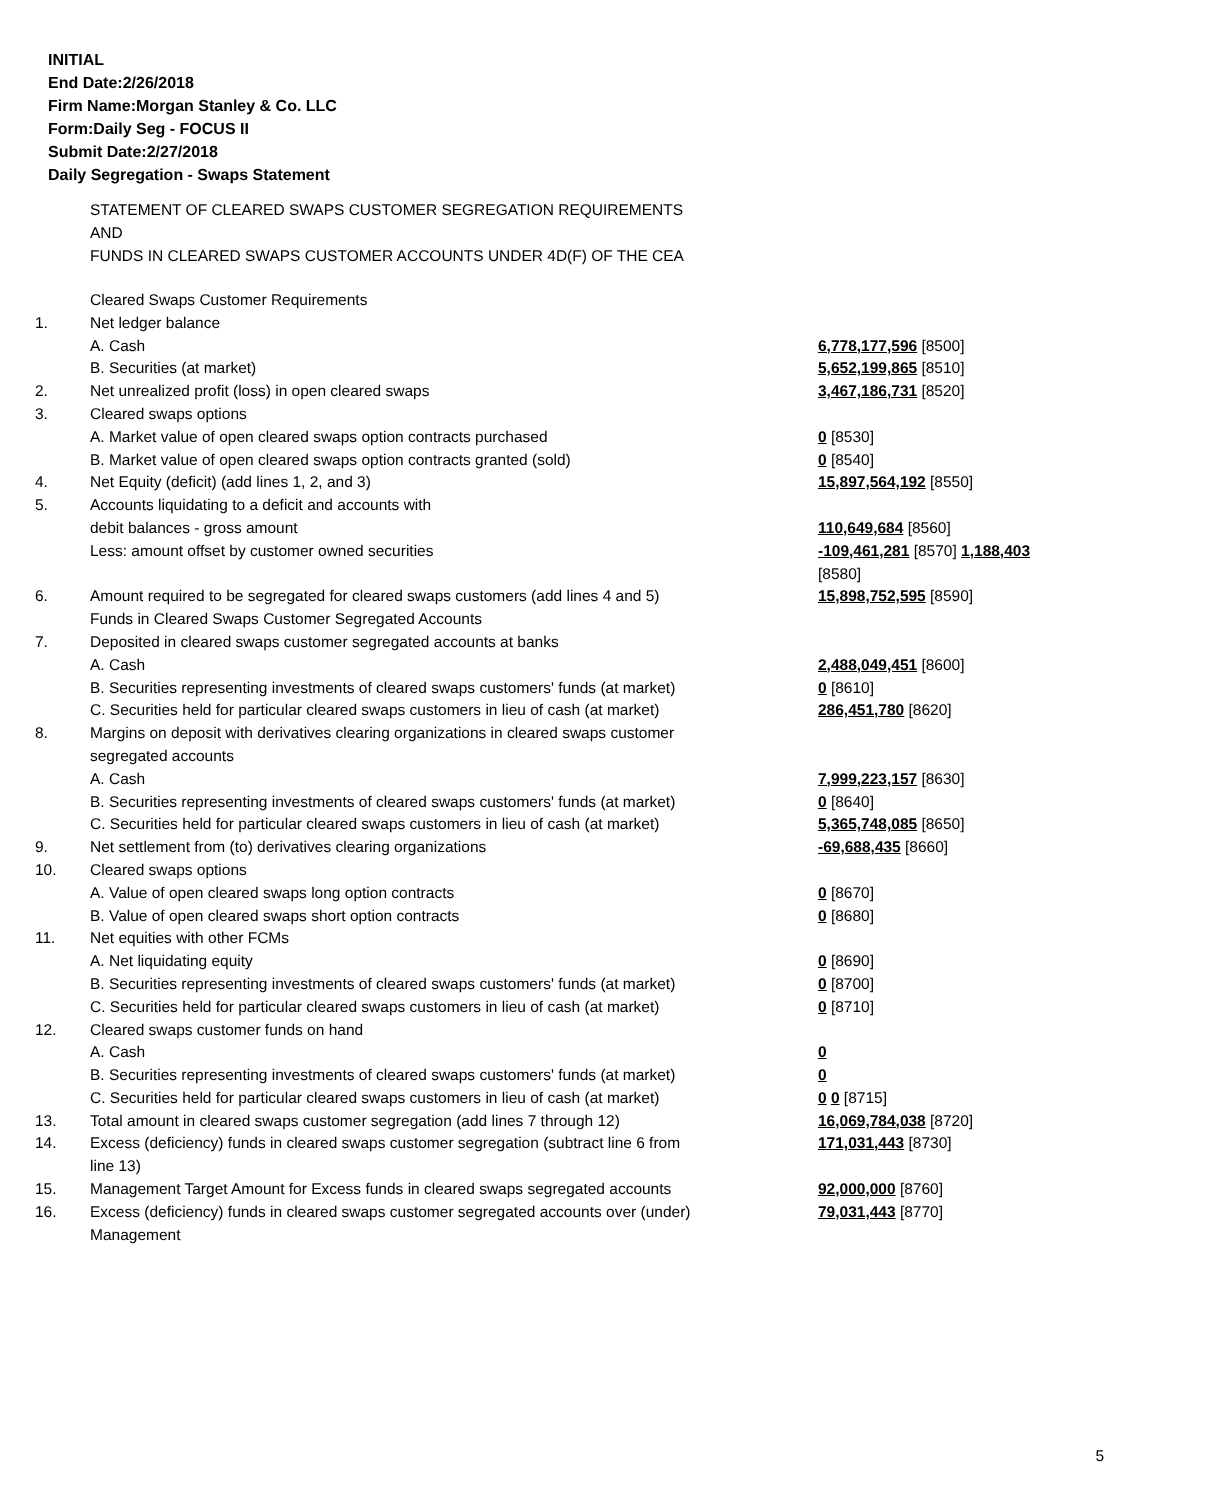INITIAL
End Date:2/26/2018
Firm Name:Morgan Stanley & Co. LLC
Form:Daily Seg - FOCUS II
Submit Date:2/27/2018
Daily Segregation - Swaps Statement
STATEMENT OF CLEARED SWAPS CUSTOMER SEGREGATION REQUIREMENTS
AND
FUNDS IN CLEARED SWAPS CUSTOMER ACCOUNTS UNDER 4D(F) OF THE CEA
| | Cleared Swaps Customer Requirements | |
| 1. | Net ledger balance | |
| | A. Cash | 6,778,177,596 [8500] |
| | B. Securities (at market) | 5,652,199,865 [8510] |
| 2. | Net unrealized profit (loss) in open cleared swaps | 3,467,186,731 [8520] |
| 3. | Cleared swaps options | |
| | A. Market value of open cleared swaps option contracts purchased | 0 [8530] |
| | B. Market value of open cleared swaps option contracts granted (sold) | 0 [8540] |
| 4. | Net Equity (deficit) (add lines 1, 2, and 3) | 15,897,564,192 [8550] |
| 5. | Accounts liquidating to a deficit and accounts with debit balances - gross amount | 110,649,684 [8560] |
| | Less: amount offset by customer owned securities | -109,461,281 [8570] 1,188,403 [8580] |
| 6. | Amount required to be segregated for cleared swaps customers (add lines 4 and 5) Funds in Cleared Swaps Customer Segregated Accounts | 15,898,752,595 [8590] |
| 7. | Deposited in cleared swaps customer segregated accounts at banks A. Cash | 2,488,049,451 [8600] |
| | B. Securities representing investments of cleared swaps customers' funds (at market) | 0 [8610] |
| | C. Securities held for particular cleared swaps customers in lieu of cash (at market) | 286,451,780 [8620] |
| 8. | Margins on deposit with derivatives clearing organizations in cleared swaps customer segregated accounts A. Cash | 7,999,223,157 [8630] |
| | B. Securities representing investments of cleared swaps customers' funds (at market) | 0 [8640] |
| | C. Securities held for particular cleared swaps customers in lieu of cash (at market) | 5,365,748,085 [8650] |
| 9. | Net settlement from (to) derivatives clearing organizations | -69,688,435 [8660] |
| 10. | Cleared swaps options | |
| | A. Value of open cleared swaps long option contracts | 0 [8670] |
| | B. Value of open cleared swaps short option contracts | 0 [8680] |
| 11. | Net equities with other FCMs | |
| | A. Net liquidating equity | 0 [8690] |
| | B. Securities representing investments of cleared swaps customers' funds (at market) | 0 [8700] |
| | C. Securities held for particular cleared swaps customers in lieu of cash (at market) | 0 [8710] |
| 12. | Cleared swaps customer funds on hand | |
| | A. Cash | 0 |
| | B. Securities representing investments of cleared swaps customers' funds (at market) | 0 |
| | C. Securities held for particular cleared swaps customers in lieu of cash (at market) | 0 0 [8715] |
| 13. | Total amount in cleared swaps customer segregation (add lines 7 through 12) | 16,069,784,038 [8720] |
| 14. | Excess (deficiency) funds in cleared swaps customer segregation (subtract line 6 from line 13) | 171,031,443 [8730] |
| 15. | Management Target Amount for Excess funds in cleared swaps segregated accounts | 92,000,000 [8760] |
| 16. | Excess (deficiency) funds in cleared swaps customer segregated accounts over (under) Management | 79,031,443 [8770] |
5